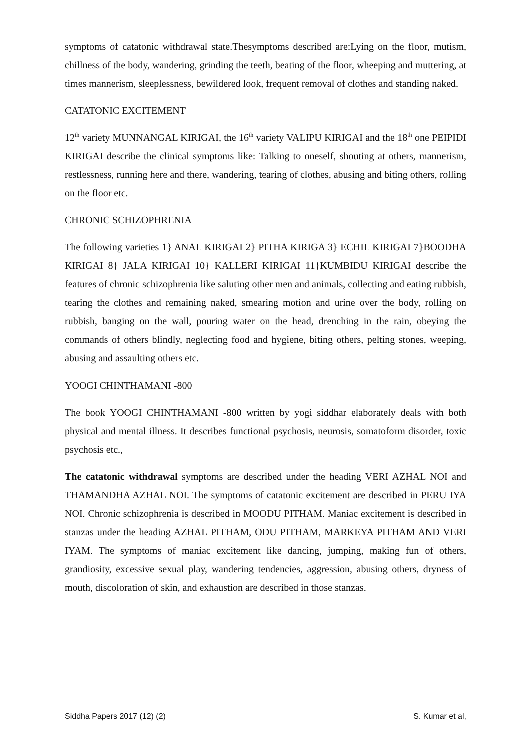symptoms of catatonic withdrawal state.Thesymptoms described are:Lying on the floor, mutism, chillness of the body, wandering, grinding the teeth, beating of the floor, wheeping and muttering, at times mannerism, sleeplessness, bewildered look, frequent removal of clothes and standing naked.
CATATONIC EXCITEMENT
12<sup>th</sup> variety MUNNANGAL KIRIGAI, the 16<sup>th</sup> variety VALIPU KIRIGAI and the 18<sup>th</sup> one PEIPIDI KIRIGAI describe the clinical symptoms like: Talking to oneself, shouting at others, mannerism, restlessness, running here and there, wandering, tearing of clothes, abusing and biting others, rolling on the floor etc.
CHRONIC SCHIZOPHRENIA
The following varieties 1} ANAL KIRIGAI 2} PITHA KIRIGA 3} ECHIL KIRIGAI 7}BOODHA KIRIGAI 8} JALA KIRIGAI 10} KALLERI KIRIGAI 11}KUMBIDU KIRIGAI describe the features of chronic schizophrenia like saluting other men and animals, collecting and eating rubbish, tearing the clothes and remaining naked, smearing motion and urine over the body, rolling on rubbish, banging on the wall, pouring water on the head, drenching in the rain, obeying the commands of others blindly, neglecting food and hygiene, biting others, pelting stones, weeping, abusing and assaulting others etc.
YOOGI CHINTHAMANI -800
The book YOOGI CHINTHAMANI -800 written by yogi siddhar elaborately deals with both physical and mental illness. It describes functional psychosis, neurosis, somatoform disorder, toxic psychosis etc.,
The catatonic withdrawal symptoms are described under the heading VERI AZHAL NOI and THAMANDHA AZHAL NOI. The symptoms of catatonic excitement are described in PERU IYA NOI. Chronic schizophrenia is described in MOODU PITHAM. Maniac excitement is described in stanzas under the heading AZHAL PITHAM, ODU PITHAM, MARKEYA PITHAM AND VERI IYAM. The symptoms of maniac excitement like dancing, jumping, making fun of others, grandiosity, excessive sexual play, wandering tendencies, aggression, abusing others, dryness of mouth, discoloration of skin, and exhaustion are described in those stanzas.
Siddha Papers 2017 (12) (2) S. Kumar et al,